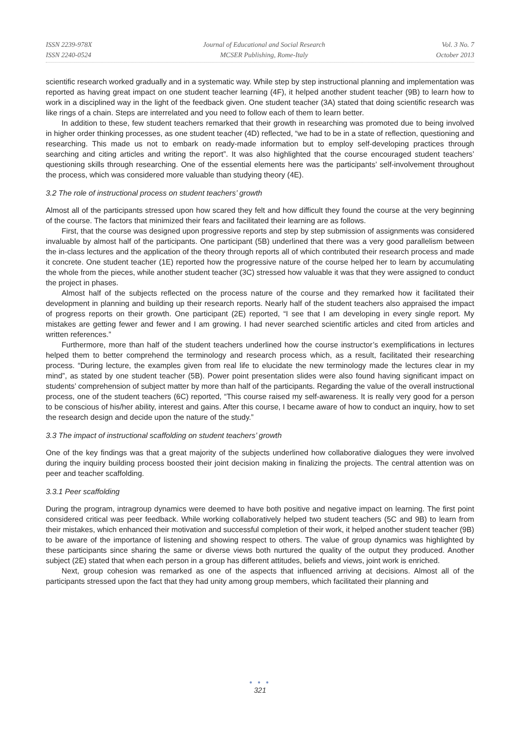ISSN 2239-978X
ISSN 2240-0524
Journal of Educational and Social Research
MCSER Publishing, Rome-Italy
Vol. 3 No. 7
October 2013
scientific research worked gradually and in a systematic way. While step by step instructional planning and implementation was reported as having great impact on one student teacher learning (4F), it helped another student teacher (9B) to learn how to work in a disciplined way in the light of the feedback given. One student teacher (3A) stated that doing scientific research was like rings of a chain. Steps are interrelated and you need to follow each of them to learn better.
In addition to these, few student teachers remarked that their growth in researching was promoted due to being involved in higher order thinking processes, as one student teacher (4D) reflected, “we had to be in a state of reflection, questioning and researching. This made us not to embark on ready-made information but to employ self-developing practices through searching and citing articles and writing the report”. It was also highlighted that the course encouraged student teachers’ questioning skills through researching. One of the essential elements here was the participants’ self-involvement throughout the process, which was considered more valuable than studying theory (4E).
3.2 The role of instructional process on student teachers’ growth
Almost all of the participants stressed upon how scared they felt and how difficult they found the course at the very beginning of the course. The factors that minimized their fears and facilitated their learning are as follows.
First, that the course was designed upon progressive reports and step by step submission of assignments was considered invaluable by almost half of the participants. One participant (5B) underlined that there was a very good parallelism between the in-class lectures and the application of the theory through reports all of which contributed their research process and made it concrete. One student teacher (1E) reported how the progressive nature of the course helped her to learn by accumulating the whole from the pieces, while another student teacher (3C) stressed how valuable it was that they were assigned to conduct the project in phases.
Almost half of the subjects reflected on the process nature of the course and they remarked how it facilitated their development in planning and building up their research reports. Nearly half of the student teachers also appraised the impact of progress reports on their growth. One participant (2E) reported, “I see that I am developing in every single report. My mistakes are getting fewer and fewer and I am growing. I had never searched scientific articles and cited from articles and written references.”
Furthermore, more than half of the student teachers underlined how the course instructor’s exemplifications in lectures helped them to better comprehend the terminology and research process which, as a result, facilitated their researching process. “During lecture, the examples given from real life to elucidate the new terminology made the lectures clear in my mind”, as stated by one student teacher (5B). Power point presentation slides were also found having significant impact on students’ comprehension of subject matter by more than half of the participants. Regarding the value of the overall instructional process, one of the student teachers (6C) reported, “This course raised my self-awareness. It is really very good for a person to be conscious of his/her ability, interest and gains. After this course, I became aware of how to conduct an inquiry, how to set the research design and decide upon the nature of the study.”
3.3 The impact of instructional scaffolding on student teachers’ growth
One of the key findings was that a great majority of the subjects underlined how collaborative dialogues they were involved during the inquiry building process boosted their joint decision making in finalizing the projects. The central attention was on peer and teacher scaffolding.
3.3.1 Peer scaffolding
During the program, intragroup dynamics were deemed to have both positive and negative impact on learning. The first point considered critical was peer feedback. While working collaboratively helped two student teachers (5C and 9B) to learn from their mistakes, which enhanced their motivation and successful completion of their work, it helped another student teacher (9B) to be aware of the importance of listening and showing respect to others. The value of group dynamics was highlighted by these participants since sharing the same or diverse views both nurtured the quality of the output they produced. Another subject (2E) stated that when each person in a group has different attitudes, beliefs and views, joint work is enriched.
Next, group cohesion was remarked as one of the aspects that influenced arriving at decisions. Almost all of the participants stressed upon the fact that they had unity among group members, which facilitated their planning and
● ● ●
321